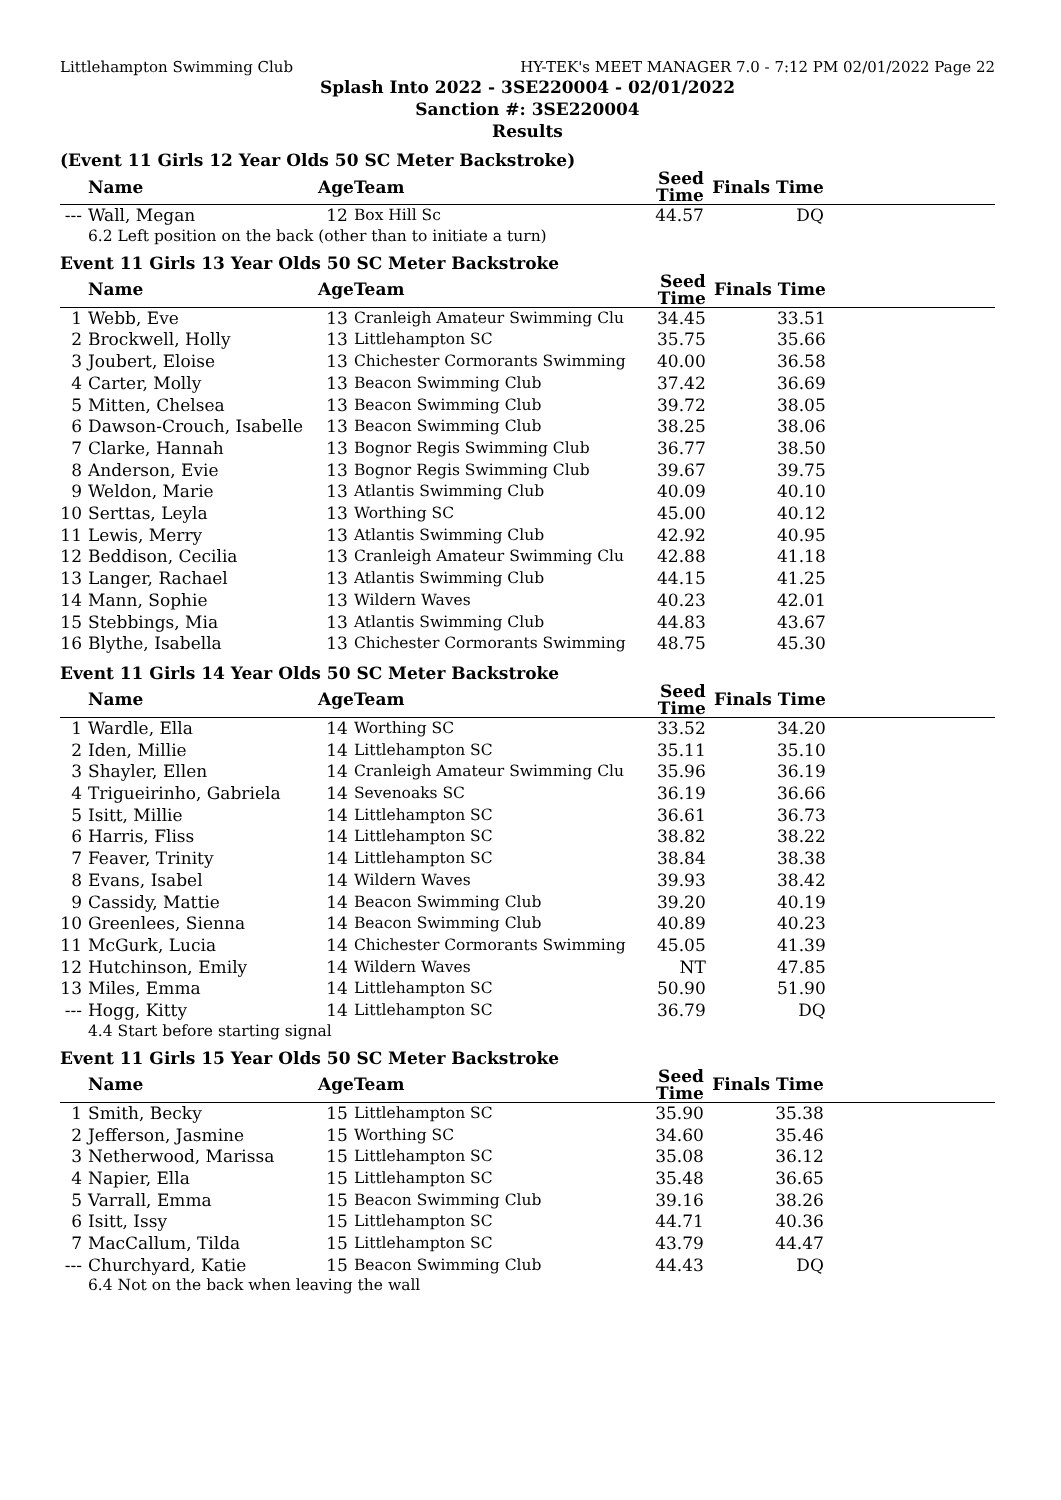Littlehampton Swimming Club HY-TEK's MEET MANAGER 7.0 - 7:12 PM 02/01/2022 Page 22
Splash Into 2022 - 3SE220004 - 02/01/2022
Sanction #: 3SE220004
Results
(Event 11 Girls 12 Year Olds 50 SC Meter Backstroke)
| | Name | Age | Team | Seed Time | Finals Time | |
| --- | --- | --- | --- | --- | --- | --- |
| --- | Wall, Megan | 12 | Box Hill Sc | 44.57 | DQ | |
| | 6.2 Left position on the back (other than to initiate a turn) | | | | | |
Event 11 Girls 13 Year Olds 50 SC Meter Backstroke
| | Name | Age | Team | Seed Time | Finals Time | |
| --- | --- | --- | --- | --- | --- | --- |
| 1 | Webb, Eve | 13 | Cranleigh Amateur Swimming Clu | 34.45 | 33.51 | |
| 2 | Brockwell, Holly | 13 | Littlehampton SC | 35.75 | 35.66 | |
| 3 | Joubert, Eloise | 13 | Chichester Cormorants Swimming | 40.00 | 36.58 | |
| 4 | Carter, Molly | 13 | Beacon Swimming Club | 37.42 | 36.69 | |
| 5 | Mitten, Chelsea | 13 | Beacon Swimming Club | 39.72 | 38.05 | |
| 6 | Dawson-Crouch, Isabelle | 13 | Beacon Swimming Club | 38.25 | 38.06 | |
| 7 | Clarke, Hannah | 13 | Bognor Regis Swimming Club | 36.77 | 38.50 | |
| 8 | Anderson, Evie | 13 | Bognor Regis Swimming Club | 39.67 | 39.75 | |
| 9 | Weldon, Marie | 13 | Atlantis Swimming Club | 40.09 | 40.10 | |
| 10 | Serttas, Leyla | 13 | Worthing SC | 45.00 | 40.12 | |
| 11 | Lewis, Merry | 13 | Atlantis Swimming Club | 42.92 | 40.95 | |
| 12 | Beddison, Cecilia | 13 | Cranleigh Amateur Swimming Clu | 42.88 | 41.18 | |
| 13 | Langer, Rachael | 13 | Atlantis Swimming Club | 44.15 | 41.25 | |
| 14 | Mann, Sophie | 13 | Wildern Waves | 40.23 | 42.01 | |
| 15 | Stebbings, Mia | 13 | Atlantis Swimming Club | 44.83 | 43.67 | |
| 16 | Blythe, Isabella | 13 | Chichester Cormorants Swimming | 48.75 | 45.30 | |
Event 11 Girls 14 Year Olds 50 SC Meter Backstroke
| | Name | Age | Team | Seed Time | Finals Time | |
| --- | --- | --- | --- | --- | --- | --- |
| 1 | Wardle, Ella | 14 | Worthing SC | 33.52 | 34.20 | |
| 2 | Iden, Millie | 14 | Littlehampton SC | 35.11 | 35.10 | |
| 3 | Shayler, Ellen | 14 | Cranleigh Amateur Swimming Clu | 35.96 | 36.19 | |
| 4 | Trigueirinho, Gabriela | 14 | Sevenoaks SC | 36.19 | 36.66 | |
| 5 | Isitt, Millie | 14 | Littlehampton SC | 36.61 | 36.73 | |
| 6 | Harris, Fliss | 14 | Littlehampton SC | 38.82 | 38.22 | |
| 7 | Feaver, Trinity | 14 | Littlehampton SC | 38.84 | 38.38 | |
| 8 | Evans, Isabel | 14 | Wildern Waves | 39.93 | 38.42 | |
| 9 | Cassidy, Mattie | 14 | Beacon Swimming Club | 39.20 | 40.19 | |
| 10 | Greenlees, Sienna | 14 | Beacon Swimming Club | 40.89 | 40.23 | |
| 11 | McGurk, Lucia | 14 | Chichester Cormorants Swimming | 45.05 | 41.39 | |
| 12 | Hutchinson, Emily | 14 | Wildern Waves | NT | 47.85 | |
| 13 | Miles, Emma | 14 | Littlehampton SC | 50.90 | 51.90 | |
| --- | Hogg, Kitty | 14 | Littlehampton SC | 36.79 | DQ | |
| | 4.4 Start before starting signal | | | | | |
Event 11 Girls 15 Year Olds 50 SC Meter Backstroke
| | Name | Age | Team | Seed Time | Finals Time | |
| --- | --- | --- | --- | --- | --- | --- |
| 1 | Smith, Becky | 15 | Littlehampton SC | 35.90 | 35.38 | |
| 2 | Jefferson, Jasmine | 15 | Worthing SC | 34.60 | 35.46 | |
| 3 | Netherwood, Marissa | 15 | Littlehampton SC | 35.08 | 36.12 | |
| 4 | Napier, Ella | 15 | Littlehampton SC | 35.48 | 36.65 | |
| 5 | Varrall, Emma | 15 | Beacon Swimming Club | 39.16 | 38.26 | |
| 6 | Isitt, Issy | 15 | Littlehampton SC | 44.71 | 40.36 | |
| 7 | MacCallum, Tilda | 15 | Littlehampton SC | 43.79 | 44.47 | |
| --- | Churchyard, Katie | 15 | Beacon Swimming Club | 44.43 | DQ | |
| | 6.4 Not on the back when leaving the wall | | | | | |